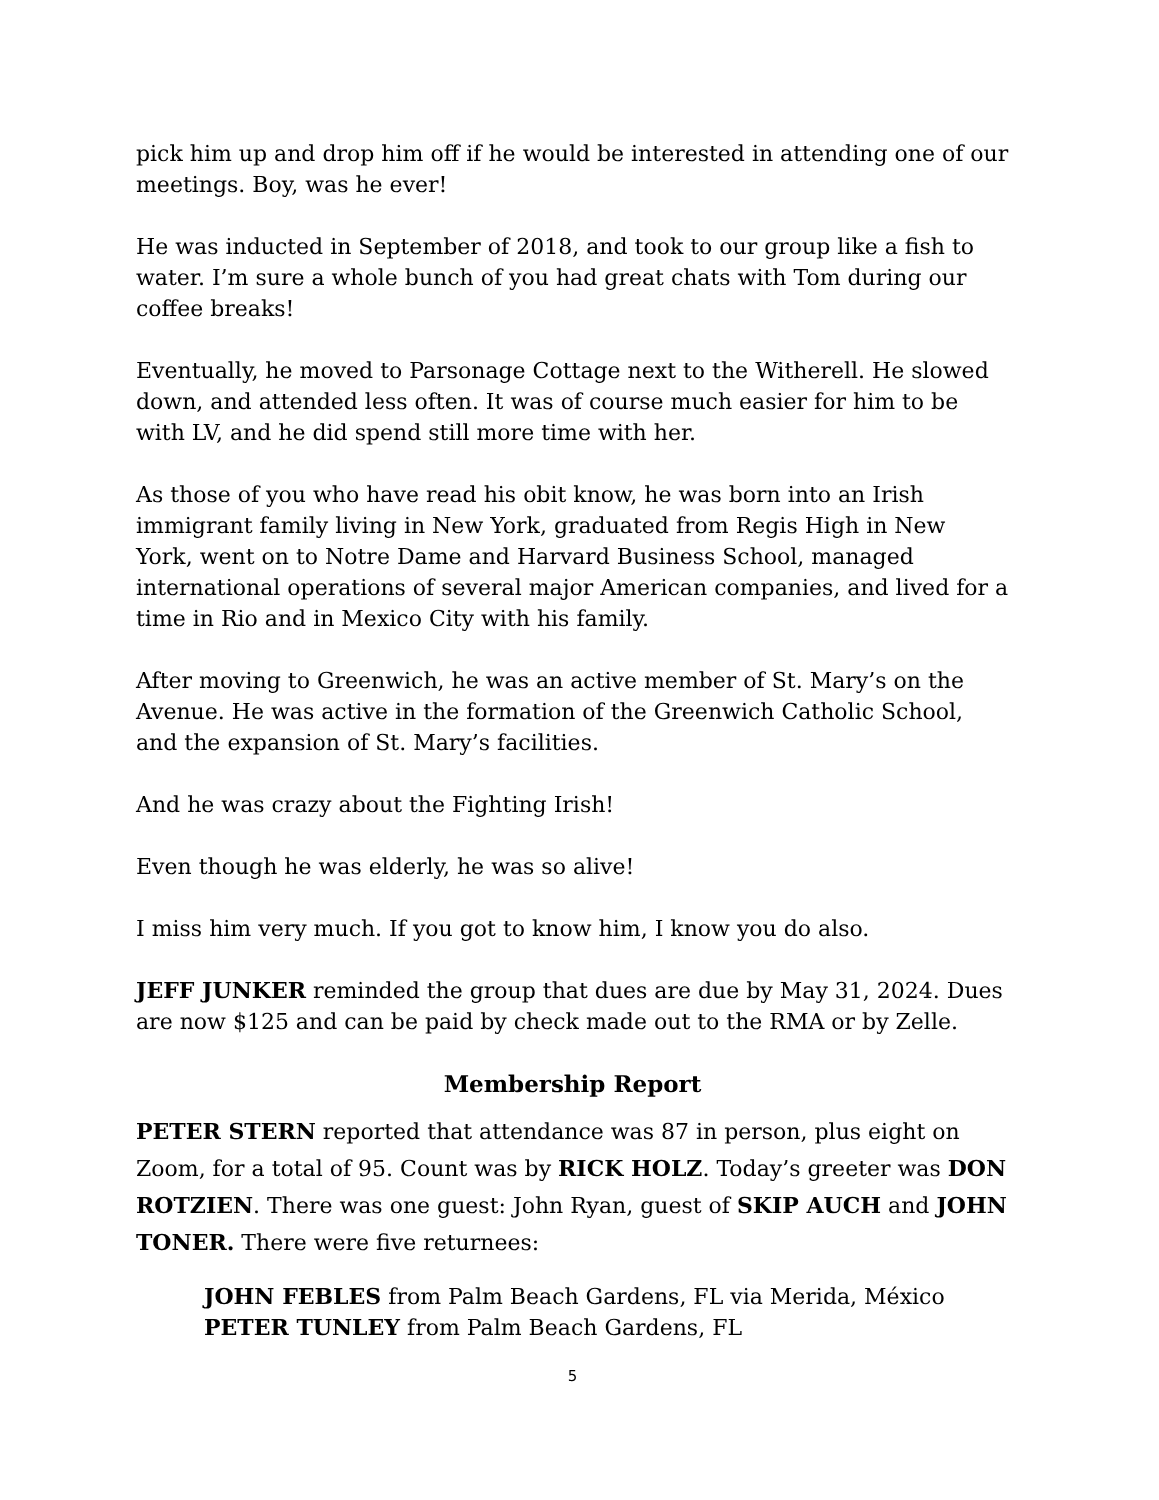pick him up and drop him off if he would be interested in attending one of our meetings. Boy, was he ever!
He was inducted in September of 2018, and took to our group like a fish to water. I’m sure a whole bunch of you had great chats with Tom during our coffee breaks!
Eventually, he moved to Parsonage Cottage next to the Witherell. He slowed down, and attended less often. It was of course much easier for him to be with LV, and he did spend still more time with her.
As those of you who have read his obit know, he was born into an Irish immigrant family living in New York, graduated from Regis High in New York, went on to Notre Dame and Harvard Business School, managed international operations of several major American companies, and lived for a time in Rio and in Mexico City with his family.
After moving to Greenwich, he was an active member of St. Mary’s on the Avenue. He was active in the formation of the Greenwich Catholic School, and the expansion of St. Mary’s facilities.
And he was crazy about the Fighting Irish!
Even though he was elderly, he was so alive!
I miss him very much. If you got to know him, I know you do also.
JEFF JUNKER reminded the group that dues are due by May 31, 2024. Dues are now $125 and can be paid by check made out to the RMA or by Zelle.
Membership Report
PETER STERN reported that attendance was 87 in person, plus eight on Zoom, for a total of 95. Count was by RICK HOLZ. Today’s greeter was DON ROTZIEN. There was one guest: John Ryan, guest of SKIP AUCH and JOHN TONER. There were five returnees:
JOHN FEBLES from Palm Beach Gardens, FL via Merida, México
PETER TUNLEY from Palm Beach Gardens, FL
5